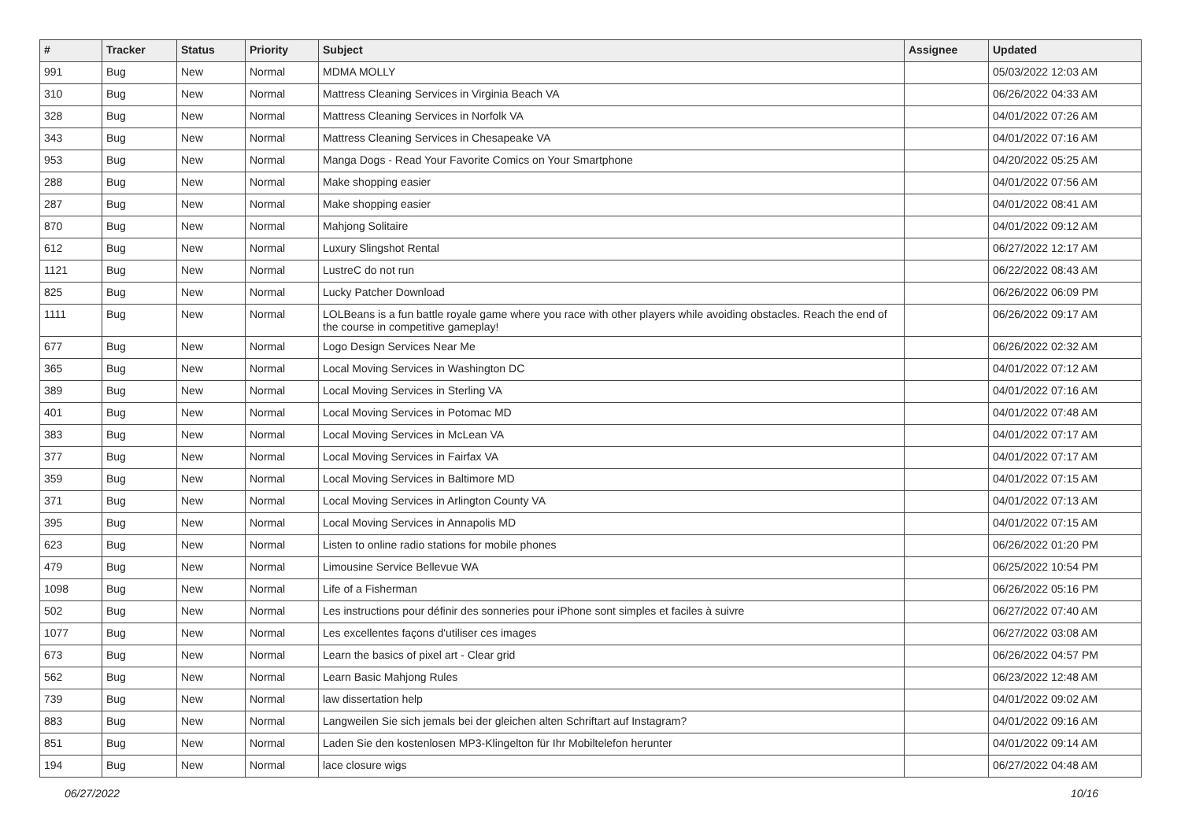| # | Tracker | Status | Priority | Subject | Assignee | Updated |
| --- | --- | --- | --- | --- | --- | --- |
| 991 | Bug | New | Normal | MDMA MOLLY | | 05/03/2022 12:03 AM |
| 310 | Bug | New | Normal | Mattress Cleaning Services in Virginia Beach VA | | 06/26/2022 04:33 AM |
| 328 | Bug | New | Normal | Mattress Cleaning Services in Norfolk VA | | 04/01/2022 07:26 AM |
| 343 | Bug | New | Normal | Mattress Cleaning Services in Chesapeake VA | | 04/01/2022 07:16 AM |
| 953 | Bug | New | Normal | Manga Dogs - Read Your Favorite Comics on Your Smartphone | | 04/20/2022 05:25 AM |
| 288 | Bug | New | Normal | Make shopping easier | | 04/01/2022 07:56 AM |
| 287 | Bug | New | Normal | Make shopping easier | | 04/01/2022 08:41 AM |
| 870 | Bug | New | Normal | Mahjong Solitaire | | 04/01/2022 09:12 AM |
| 612 | Bug | New | Normal | Luxury Slingshot Rental | | 06/27/2022 12:17 AM |
| 1121 | Bug | New | Normal | LustreC do not run | | 06/22/2022 08:43 AM |
| 825 | Bug | New | Normal | Lucky Patcher Download | | 06/26/2022 06:09 PM |
| 1111 | Bug | New | Normal | LOLBeans is a fun battle royale game where you race with other players while avoiding obstacles. Reach the end of the course in competitive gameplay! | | 06/26/2022 09:17 AM |
| 677 | Bug | New | Normal | Logo Design Services Near Me | | 06/26/2022 02:32 AM |
| 365 | Bug | New | Normal | Local Moving Services in Washington DC | | 04/01/2022 07:12 AM |
| 389 | Bug | New | Normal | Local Moving Services in Sterling VA | | 04/01/2022 07:16 AM |
| 401 | Bug | New | Normal | Local Moving Services in Potomac MD | | 04/01/2022 07:48 AM |
| 383 | Bug | New | Normal | Local Moving Services in McLean VA | | 04/01/2022 07:17 AM |
| 377 | Bug | New | Normal | Local Moving Services in Fairfax VA | | 04/01/2022 07:17 AM |
| 359 | Bug | New | Normal | Local Moving Services in Baltimore MD | | 04/01/2022 07:15 AM |
| 371 | Bug | New | Normal | Local Moving Services in Arlington County VA | | 04/01/2022 07:13 AM |
| 395 | Bug | New | Normal | Local Moving Services in Annapolis MD | | 04/01/2022 07:15 AM |
| 623 | Bug | New | Normal | Listen to online radio stations for mobile phones | | 06/26/2022 01:20 PM |
| 479 | Bug | New | Normal | Limousine Service Bellevue WA | | 06/25/2022 10:54 PM |
| 1098 | Bug | New | Normal | Life of a Fisherman | | 06/26/2022 05:16 PM |
| 502 | Bug | New | Normal | Les instructions pour définir des sonneries pour iPhone sont simples et faciles à suivre | | 06/27/2022 07:40 AM |
| 1077 | Bug | New | Normal | Les excellentes façons d'utiliser ces images | | 06/27/2022 03:08 AM |
| 673 | Bug | New | Normal | Learn the basics of pixel art - Clear grid | | 06/26/2022 04:57 PM |
| 562 | Bug | New | Normal | Learn Basic Mahjong Rules | | 06/23/2022 12:48 AM |
| 739 | Bug | New | Normal | law dissertation help | | 04/01/2022 09:02 AM |
| 883 | Bug | New | Normal | Langweilen Sie sich jemals bei der gleichen alten Schriftart auf Instagram? | | 04/01/2022 09:16 AM |
| 851 | Bug | New | Normal | Laden Sie den kostenlosen MP3-Klingelton für Ihr Mobiltelefon herunter | | 04/01/2022 09:14 AM |
| 194 | Bug | New | Normal | lace closure wigs | | 06/27/2022 04:48 AM |
06/27/2022 10/16